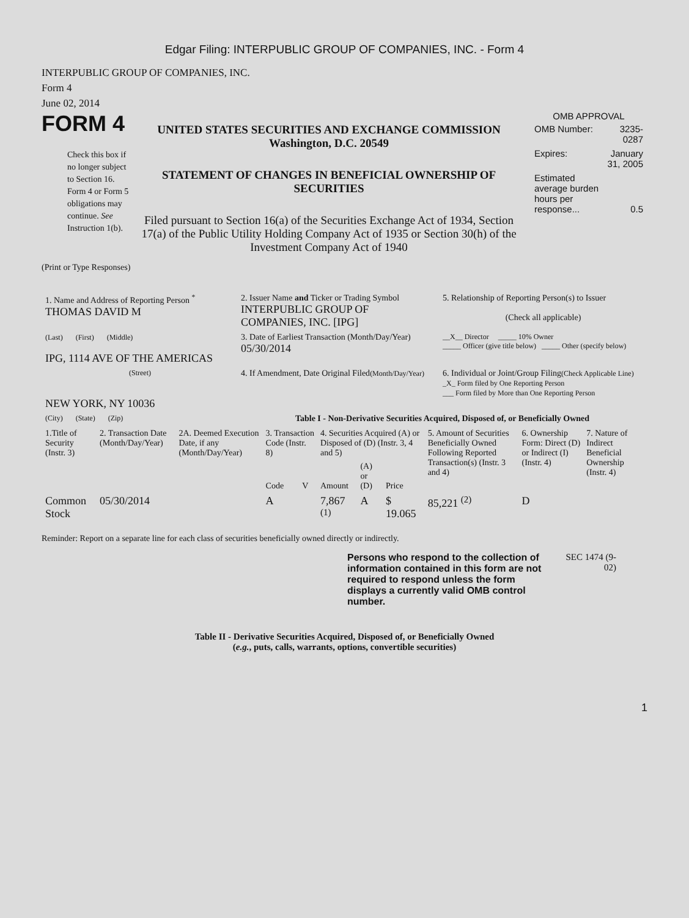Edgar Filing: INTERPUBLIC GROUP OF COMPANIES, INC. - Form 4
INTERPUBLIC GROUP OF COMPANIES, INC.
Form 4
June 02, 2014
FORM 4
Check this box if no longer subject to Section 16. Form 4 or Form 5 obligations may continue. See Instruction 1(b).
UNITED STATES SECURITIES AND EXCHANGE COMMISSION
Washington, D.C. 20549
STATEMENT OF CHANGES IN BENEFICIAL OWNERSHIP OF SECURITIES
Filed pursuant to Section 16(a) of the Securities Exchange Act of 1934, Section 17(a) of the Public Utility Holding Company Act of 1935 or Section 30(h) of the Investment Company Act of 1940
OMB APPROVAL
| OMB Number: | 3235-0287 |
| Expires: | January 31, 2005 |
| Estimated average burden hours per response... | 0.5 |
(Print or Type Responses)
| 1. Name and Address of Reporting Person <sup>*</sup> THOMAS DAVID M | 2. Issuer Name and Ticker or Trading Symbol INTERPUBLIC GROUP OF COMPANIES, INC. [IPG] | 5. Relationship of Reporting Person(s) to Issuer (Check all applicable) |
| (Last) (First) (Middle) IPG, 1114 AVE OF THE AMERICAS | 3. Date of Earliest Transaction (Month/Day/Year) 05/30/2014 | __X__ Director _____ 10% Owner _____ Officer (give title below) _____ Other (specify below) |
| (Street) NEW YORK, NY 10036 | 4. If Amendment, Date Original Filed (Month/Day/Year) | 6. Individual or Joint/Group Filing (Check Applicable Line) _X_ Form filed by One Reporting Person ___ Form filed by More than One Reporting Person |
| (City) (State) (Zip) | Table I - Non-Derivative Securities Acquired, Disposed of, or Beneficially Owned | |
| 1.Title of Security (Instr. 3) | 2. Transaction Date (Month/Day/Year) | 2A. Deemed Execution Date, if any (Month/Day/Year) | 3. Transaction Code (Instr. 8) | | 4. Securities Acquired (A) or Disposed of (D) (Instr. 3, 4 and 5) | | | 5. Amount of Securities Beneficially Owned Following Reported Transaction(s) (Instr. 3 and 4) | 6. Ownership Form: Direct (D) or Indirect (I) (Instr. 4) | 7. Nature of Indirect Beneficial Ownership (Instr. 4) |
| --- | --- | --- | --- | --- | --- | --- | --- | --- | --- | --- |
| | | | Code | V | Amount | (A) or (D) | Price | | | |
| Common Stock | 05/30/2014 | | A | | 7,867 <sup>(1)</sup> | A | $ 19.065 | 85,221 <sup>(2)</sup> | D | |
Reminder: Report on a separate line for each class of securities beneficially owned directly or indirectly.
Persons who respond to the collection of information contained in this form are not required to respond unless the form displays a currently valid OMB control number.
SEC 1474 (9-02)
Table II - Derivative Securities Acquired, Disposed of, or Beneficially Owned
(e.g., puts, calls, warrants, options, convertible securities)
1